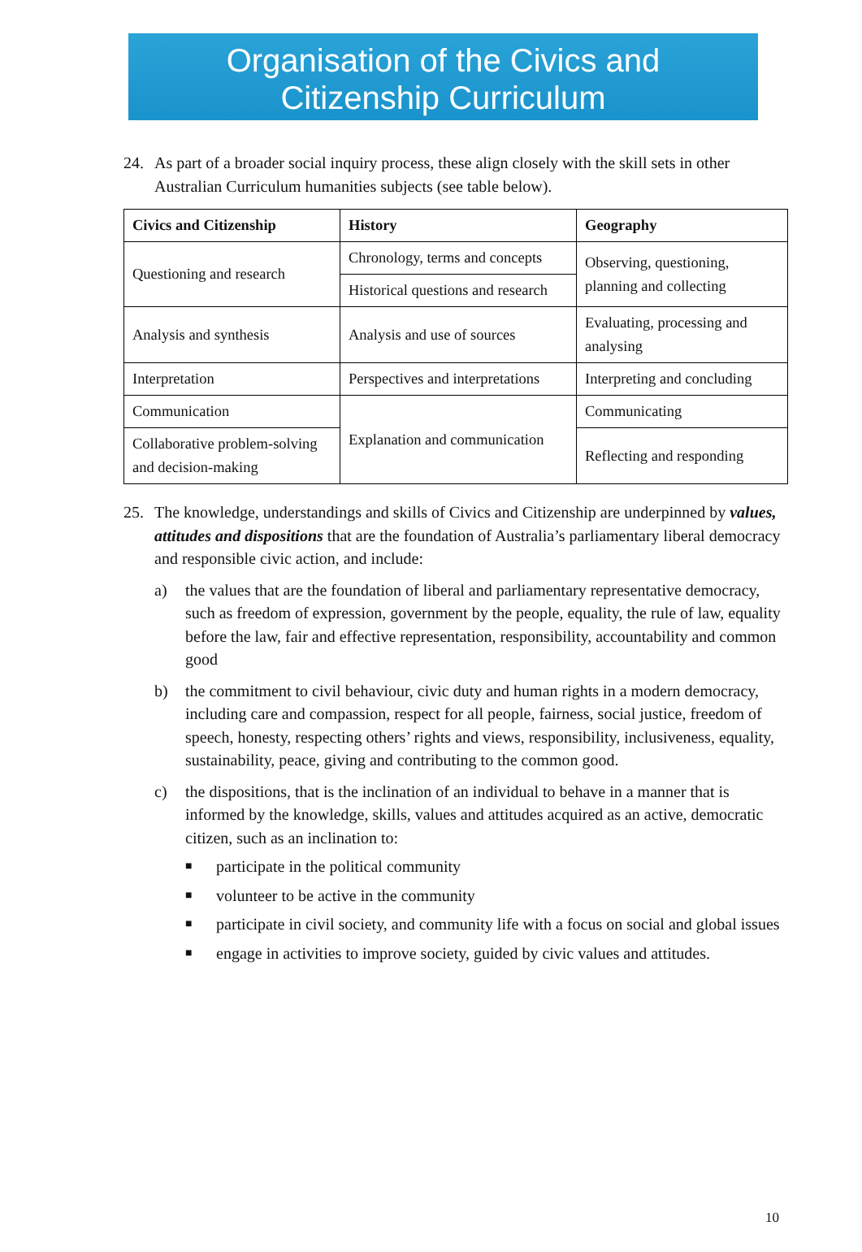Organisation of the Civics and
Citizenship Curriculum
24. As part of a broader social inquiry process, these align closely with the skill sets in other Australian Curriculum humanities subjects (see table below).
| Civics and Citizenship | History | Geography |
| --- | --- | --- |
| Questioning and research | Chronology, terms and concepts | Observing, questioning, planning and collecting |
| | Historical questions and research | |
| Analysis and synthesis | Analysis and use of sources | Evaluating, processing and analysing |
| Interpretation | Perspectives and interpretations | Interpreting and concluding |
| Communication | Explanation and communication | Communicating |
| Collaborative problem-solving and decision-making | | Reflecting and responding |
25. The knowledge, understandings and skills of Civics and Citizenship are underpinned by values, attitudes and dispositions that are the foundation of Australia’s parliamentary liberal democracy and responsible civic action, and include:
a) the values that are the foundation of liberal and parliamentary representative democracy, such as freedom of expression, government by the people, equality, the rule of law, equality before the law, fair and effective representation, responsibility, accountability and common good
b) the commitment to civil behaviour, civic duty and human rights in a modern democracy, including care and compassion, respect for all people, fairness, social justice, freedom of speech, honesty, respecting others’ rights and views, responsibility, inclusiveness, equality, sustainability, peace, giving and contributing to the common good.
c) the dispositions, that is the inclination of an individual to behave in a manner that is informed by the knowledge, skills, values and attitudes acquired as an active, democratic citizen, such as an inclination to:
■ participate in the political community
■ volunteer to be active in the community
■ participate in civil society, and community life with a focus on social and global issues
■ engage in activities to improve society, guided by civic values and attitudes.
10